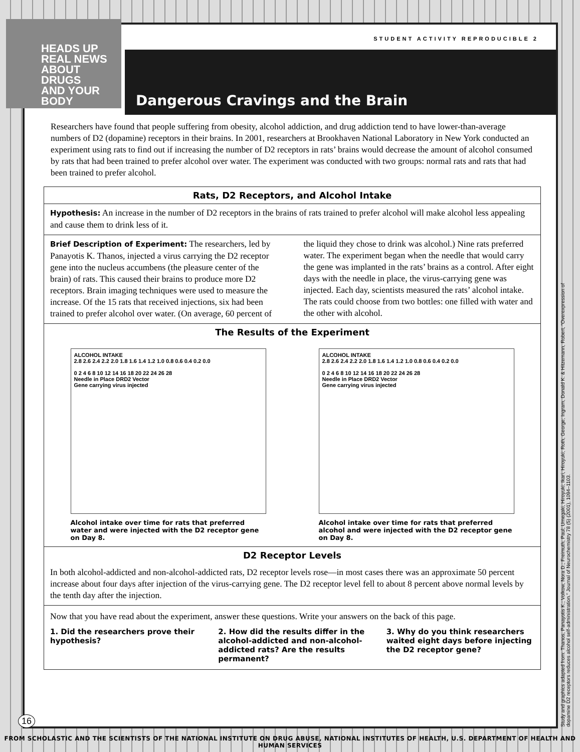STUDENT ACTIVITY REPRODUCIBLE 2
Dangerous Cravings and the Brain
Researchers have found that people suffering from obesity, alcohol addiction, and drug addiction tend to have lower-than-average numbers of D2 (dopamine) receptors in their brains. In 2001, researchers at Brookhaven National Laboratory in New York conducted an experiment using rats to find out if increasing the number of D2 receptors in rats’ brains would decrease the amount of alcohol consumed by rats that had been trained to prefer alcohol over water. The experiment was conducted with two groups: normal rats and rats that had been trained to prefer alcohol.
Rats, D2 Receptors, and Alcohol Intake
Hypothesis: An increase in the number of D2 receptors in the brains of rats trained to prefer alcohol will make alcohol less appealing and cause them to drink less of it.
Brief Description of Experiment: The researchers, led by Panayotis K. Thanos, injected a virus carrying the D2 receptor gene into the nucleus accumbens (the pleasure center of the brain) of rats. This caused their brains to produce more D2 receptors. Brain imaging techniques were used to measure the increase. Of the 15 rats that received injections, six had been trained to prefer alcohol over water. (On average, 60 percent of the liquid they chose to drink was alcohol.) Nine rats preferred water. The experiment began when the needle that would carry the gene was implanted in the rats’ brains as a control. After eight days with the needle in place, the virus-carrying gene was injected. Each day, scientists measured the rats’ alcohol intake. The rats could choose from two bottles: one filled with water and the other with alcohol.
The Results of the Experiment
ALCOHOL INTAKE
2.8 2.6 2.4 2.2 2.0 1.8 1.6 1.4 1.2 1.0 0.8 0.6 0.4 0.2 0.0
0 2 4 6 8 10 12 14 16 18 20 22 24 26 28
Needle in Place DRD2 Vector
Gene carrying virus injected
Alcohol intake over time for rats that preferred water and were injected with the D2 receptor gene on Day 8.
ALCOHOL INTAKE
2.8 2.6 2.4 2.2 2.0 1.8 1.6 1.4 1.2 1.0 0.8 0.6 0.4 0.2 0.0
0 2 4 6 8 10 12 14 16 18 20 22 24 26 28
Needle in Place DRD2 Vector
Gene carrying virus injected
Alcohol intake over time for rats that preferred alcohol and were injected with the D2 receptor gene on Day 8.
D2 Receptor Levels
In both alcohol-addicted and non-alcohol-addicted rats, D2 receptor levels rose—in most cases there was an approximate 50 percent increase about four days after injection of the virus-carrying gene. The D2 receptor level fell to about 8 percent above normal levels by the tenth day after the injection.
Now that you have read about the experiment, answer these questions. Write your answers on the back of this page.
1. Did the researchers prove their hypothesis?
2. How did the results differ in the alcohol-addicted and non-alcohol-addicted rats? Are the results permanent?
3. Why do you think researchers waited eight days before injecting the D2 receptor gene?
HEADS UP
REAL NEWS
ABOUT DRUGS
AND YOUR BODY
Study and graphics adapted from: Thanos, Panayotis K.; Volkow, Nora D.; Freimuth, Paul; Umegaki, Hiroyuki; Ikari, Hiroyuki; Roth, George; Ingram, Donald K. & Hitzemann, Robert, “Overexpression of dopamine D2 receptors reduces alcohol self-administration.” Journal of Neurochemistry 78 (5) (2001), 1094–1103.
16
FROM SCHOLASTIC AND THE SCIENTISTS OF THE NATIONAL INSTITUTE ON DRUG ABUSE, NATIONAL INSTITUTES OF HEALTH, U.S. DEPARTMENT OF HEALTH AND HUMAN SERVICES